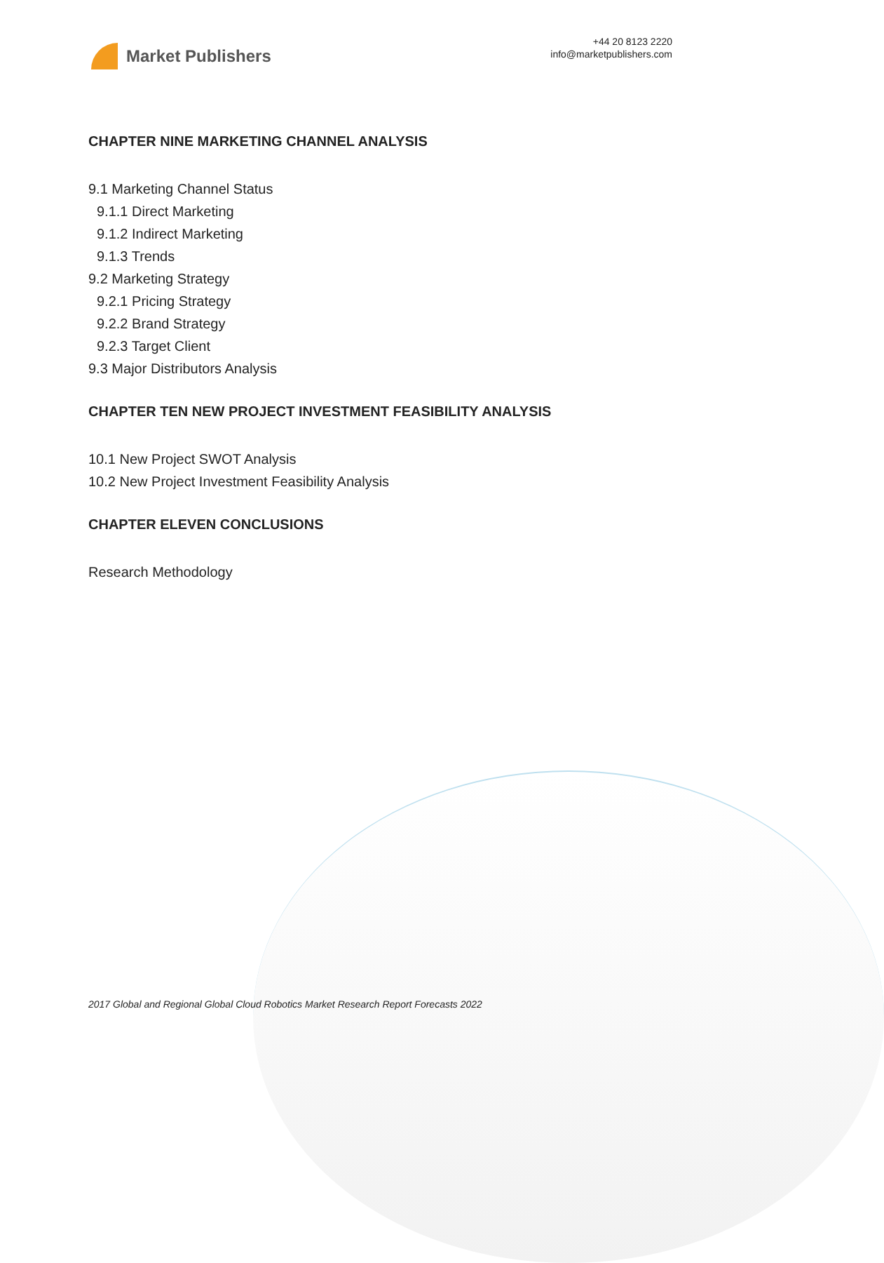Market Publishers
+44 20 8123 2220
info@marketpublishers.com
CHAPTER NINE MARKETING CHANNEL ANALYSIS
9.1 Marketing Channel Status
9.1.1 Direct Marketing
9.1.2 Indirect Marketing
9.1.3 Trends
9.2 Marketing Strategy
9.2.1 Pricing Strategy
9.2.2 Brand Strategy
9.2.3 Target Client
9.3 Major Distributors Analysis
CHAPTER TEN NEW PROJECT INVESTMENT FEASIBILITY ANALYSIS
10.1 New Project SWOT Analysis
10.2 New Project Investment Feasibility Analysis
CHAPTER ELEVEN CONCLUSIONS
Research Methodology
2017 Global and Regional Global Cloud Robotics Market Research Report Forecasts 2022